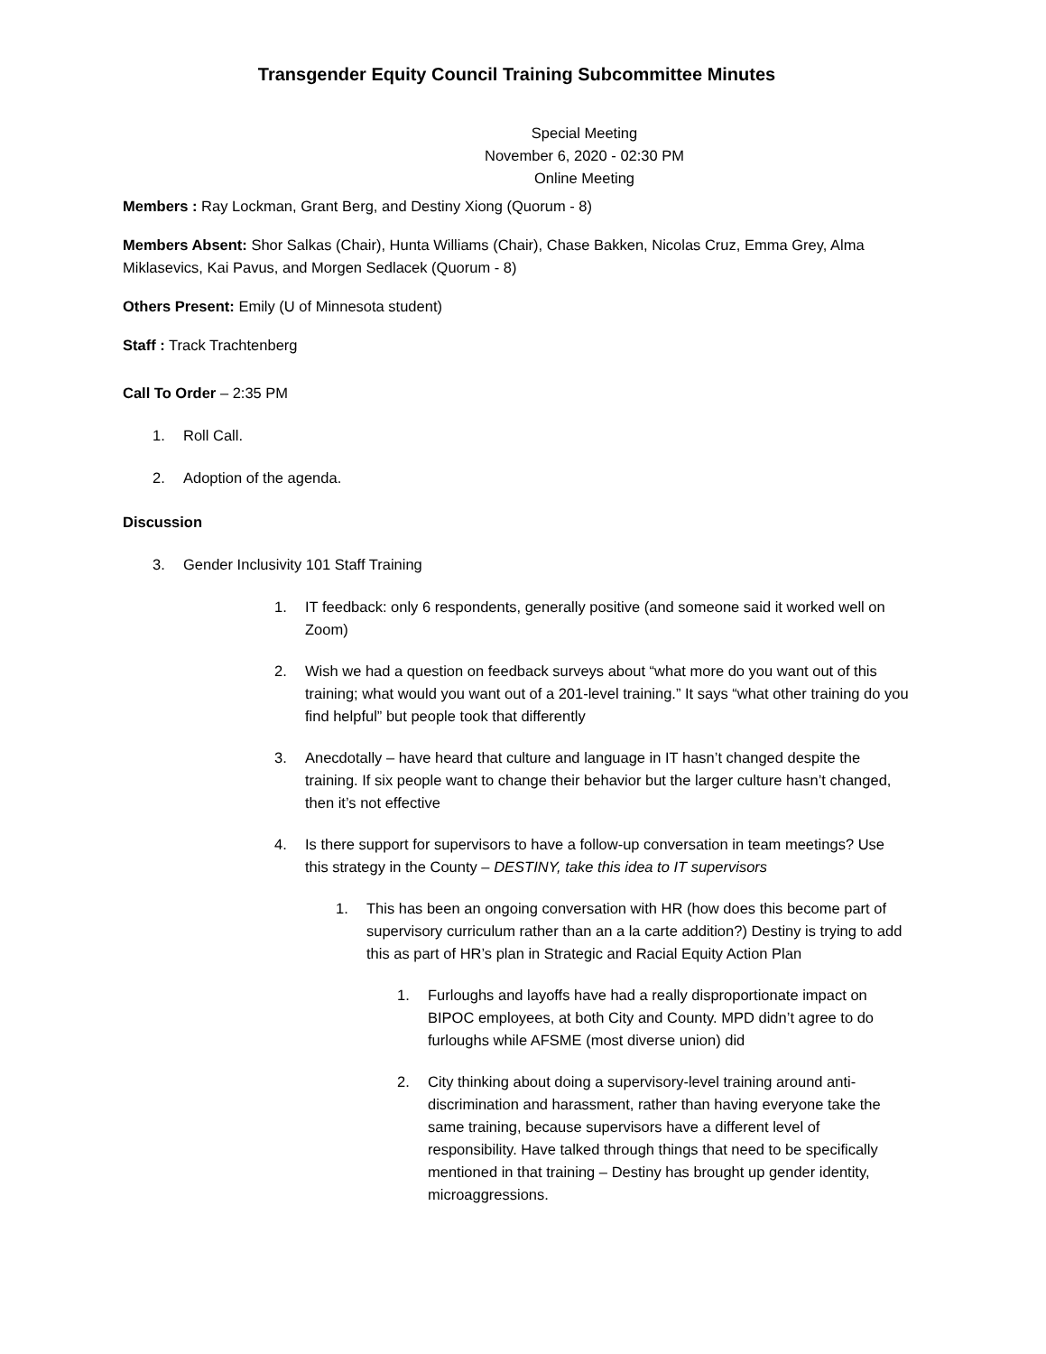Transgender Equity Council Training Subcommittee Minutes
Special Meeting
November 6, 2020 - 02:30 PM
Online Meeting
Members : Ray Lockman, Grant Berg, and Destiny Xiong (Quorum - 8)
Members Absent: Shor Salkas (Chair), Hunta Williams (Chair), Chase Bakken, Nicolas Cruz, Emma Grey, Alma Miklasevics, Kai Pavus, and Morgen Sedlacek (Quorum - 8)
Others Present: Emily (U of Minnesota student)
Staff : Track Trachtenberg
Call To Order – 2:35 PM
1. Roll Call.
2. Adoption of the agenda.
Discussion
3. Gender Inclusivity 101 Staff Training
1. IT feedback: only 6 respondents, generally positive (and someone said it worked well on Zoom)
2. Wish we had a question on feedback surveys about “what more do you want out of this training; what would you want out of a 201-level training.” It says “what other training do you find helpful” but people took that differently
3. Anecdotally – have heard that culture and language in IT hasn’t changed despite the training. If six people want to change their behavior but the larger culture hasn’t changed, then it’s not effective
4. Is there support for supervisors to have a follow-up conversation in team meetings? Use this strategy in the County – DESTINY, take this idea to IT supervisors
1. This has been an ongoing conversation with HR (how does this become part of supervisory curriculum rather than an a la carte addition?) Destiny is trying to add this as part of HR’s plan in Strategic and Racial Equity Action Plan
1. Furloughs and layoffs have had a really disproportionate impact on BIPOC employees, at both City and County. MPD didn’t agree to do furloughs while AFSME (most diverse union) did
2. City thinking about doing a supervisory-level training around anti-discrimination and harassment, rather than having everyone take the same training, because supervisors have a different level of responsibility. Have talked through things that need to be specifically mentioned in that training – Destiny has brought up gender identity, microaggressions.